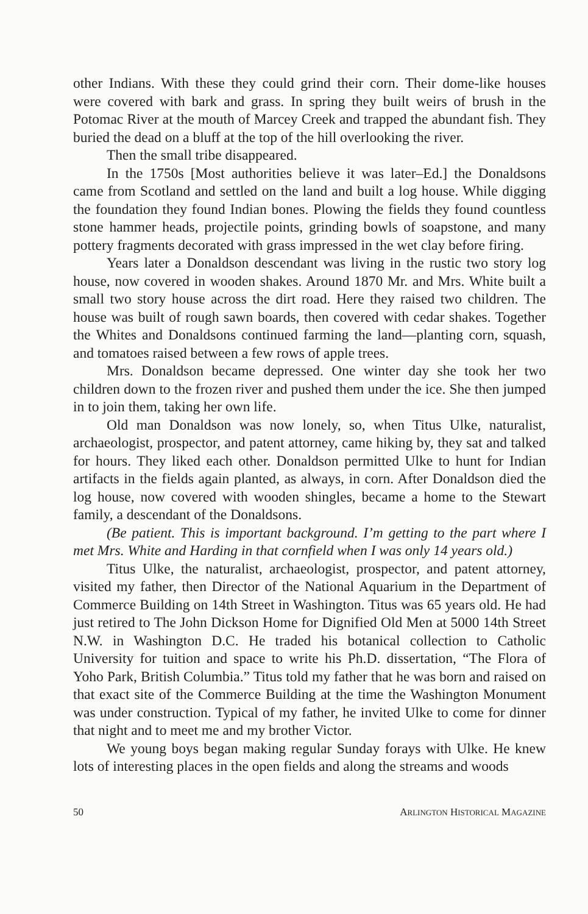other Indians. With these they could grind their corn. Their dome-like houses were covered with bark and grass. In spring they built weirs of brush in the Potomac River at the mouth of Marcey Creek and trapped the abundant fish. They buried the dead on a bluff at the top of the hill overlooking the river.
Then the small tribe disappeared.
In the 1750s [Most authorities believe it was later–Ed.] the Donaldsons came from Scotland and settled on the land and built a log house. While digging the foundation they found Indian bones. Plowing the fields they found countless stone hammer heads, projectile points, grinding bowls of soapstone, and many pottery fragments decorated with grass impressed in the wet clay before firing.
Years later a Donaldson descendant was living in the rustic two story log house, now covered in wooden shakes. Around 1870 Mr. and Mrs. White built a small two story house across the dirt road. Here they raised two children. The house was built of rough sawn boards, then covered with cedar shakes. Together the Whites and Donaldsons continued farming the land—planting corn, squash, and tomatoes raised between a few rows of apple trees.
Mrs. Donaldson became depressed. One winter day she took her two children down to the frozen river and pushed them under the ice. She then jumped in to join them, taking her own life.
Old man Donaldson was now lonely, so, when Titus Ulke, naturalist, archaeologist, prospector, and patent attorney, came hiking by, they sat and talked for hours. They liked each other. Donaldson permitted Ulke to hunt for Indian artifacts in the fields again planted, as always, in corn. After Donaldson died the log house, now covered with wooden shingles, became a home to the Stewart family, a descendant of the Donaldsons.
(Be patient. This is important background. I’m getting to the part where I met Mrs. White and Harding in that cornfield when I was only 14 years old.)
Titus Ulke, the naturalist, archaeologist, prospector, and patent attorney, visited my father, then Director of the National Aquarium in the Department of Commerce Building on 14th Street in Washington. Titus was 65 years old. He had just retired to The John Dickson Home for Dignified Old Men at 5000 14th Street N.W. in Washington D.C. He traded his botanical collection to Catholic University for tuition and space to write his Ph.D. dissertation, “The Flora of Yoho Park, British Columbia.” Titus told my father that he was born and raised on that exact site of the Commerce Building at the time the Washington Monument was under construction. Typical of my father, he invited Ulke to come for dinner that night and to meet me and my brother Victor.
We young boys began making regular Sunday forays with Ulke. He knew lots of interesting places in the open fields and along the streams and woods
50 ARLINGTON HISTORICAL MAGAZINE